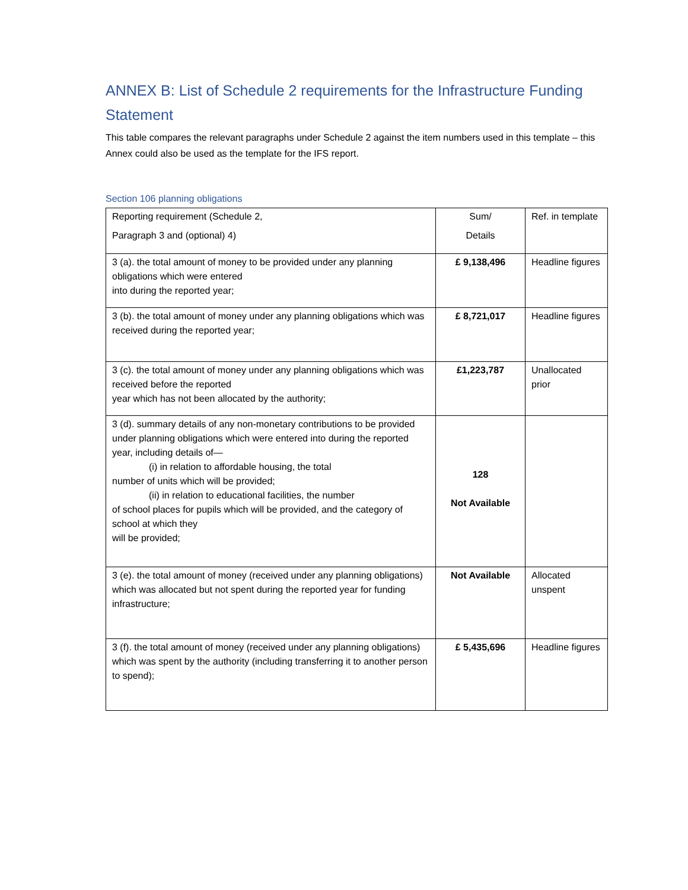ANNEX B: List of Schedule 2 requirements for the Infrastructure Funding Statement
This table compares the relevant paragraphs under Schedule 2 against the item numbers used in this template – this Annex could also be used as the template for the IFS report.
Section 106 planning obligations
| Reporting requirement (Schedule 2, Paragraph 3 and (optional) 4) | Sum/ Details | Ref. in template |
| 3 (a). the total amount of money to be provided under any planning obligations which were entered into during the reported year; | £ 9,138,496 | Headline figures |
| 3 (b). the total amount of money under any planning obligations which was received during the reported year; | £ 8,721,017 | Headline figures |
| 3 (c). the total amount of money under any planning obligations which was received before the reported year which has not been allocated by the authority; | £1,223,787 | Unallocated prior |
| 3 (d). summary details of any non-monetary contributions to be provided under planning obligations which were entered into during the reported year, including details of— (i) in relation to affordable housing, the total number of units which will be provided; (ii) in relation to educational facilities, the number of school places for pupils which will be provided, and the category of school at which they will be provided; | 128 Not Available | |
| 3 (e). the total amount of money (received under any planning obligations) which was allocated but not spent during the reported year for funding infrastructure; | Not Available | Allocated unspent |
| 3 (f). the total amount of money (received under any planning obligations) which was spent by the authority (including transferring it to another person to spend); | £ 5,435,696 | Headline figures |